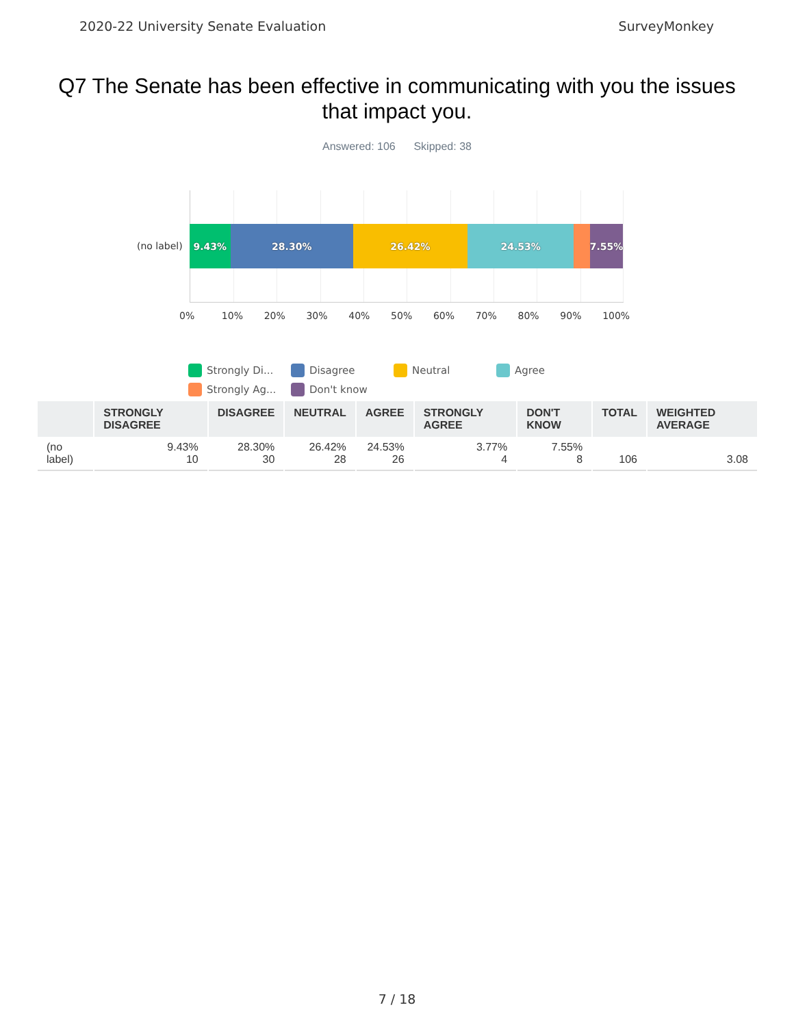2020-22 University Senate Evaluation SurveyMonkey
Q7 The Senate has been effective in communicating with you the issues that impact you.
Answered: 106 Skipped: 38
(no label)
9.43% 28.30% 26.42% 24.53% 7.55%
0% 10% 20% 30% 40% 50% 60% 70% 80% 90% 100%
Strongly Di... Disagree Neutral Agree Strongly Ag... Don't know
| | STRONGLY DISAGREE | DISAGREE | NEUTRAL | AGREE | STRONGLY AGREE | DON'T KNOW | TOTAL | WEIGHTED AVERAGE |
| --- | --- | --- | --- | --- | --- | --- | --- | --- |
| (no label) | 9.43% 10 | 28.30% 30 | 26.42% 28 | 24.53% 26 | 3.77% 4 | 7.55% 8 | 106 | 3.08 |
7 / 18